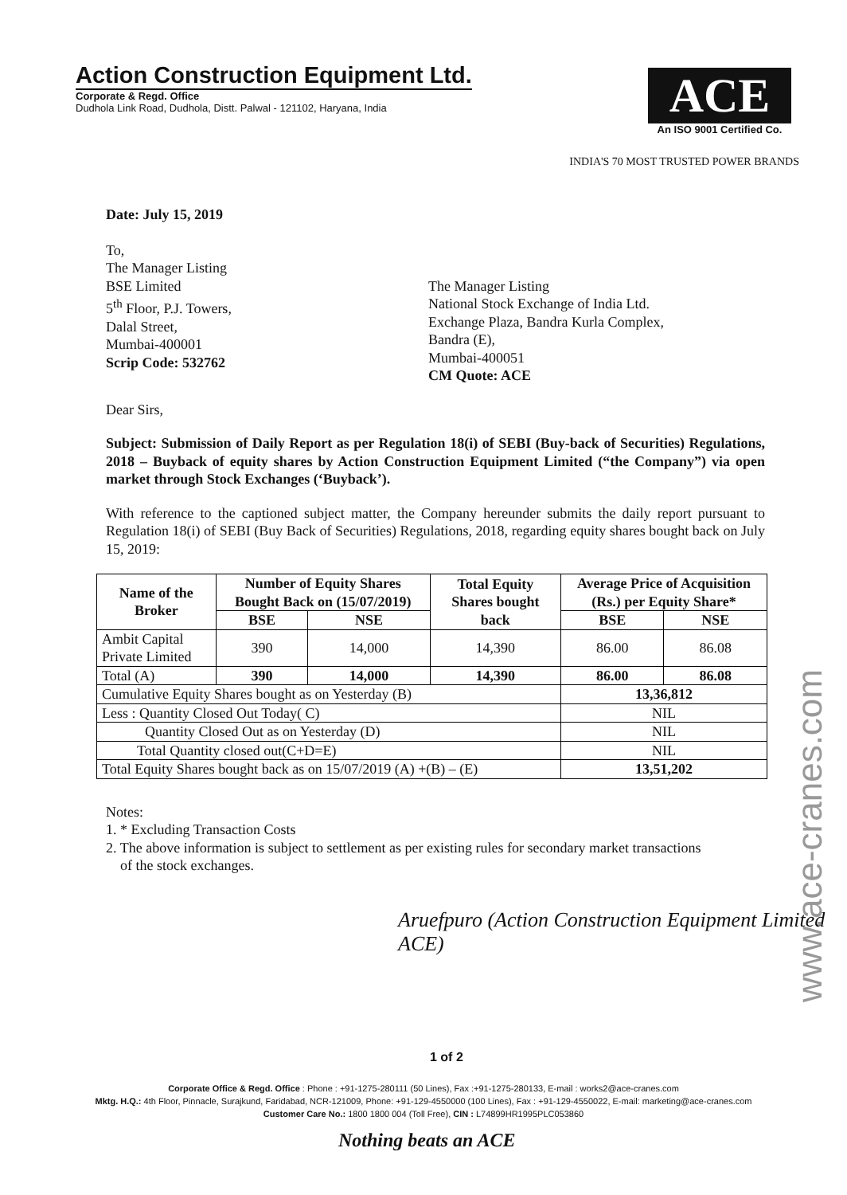Action Construction Equipment Ltd.
Corporate & Regd. Office
Dudhola Link Road, Dudhola, Distt. Palwal - 121102, Haryana, India
ACE
An ISO 9001 Certified Co.
INDIA'S 70 MOST TRUSTED POWER BRANDS
Date: July 15, 2019
To,
The Manager Listing
BSE Limited
5<sup>th</sup> Floor, P.J. Towers,
Dalal Street,
Mumbai-400001
Scrip Code: 532762
The Manager Listing
National Stock Exchange of India Ltd.
Exchange Plaza, Bandra Kurla Complex,
Bandra (E),
Mumbai-400051
CM Quote: ACE
Dear Sirs,
Subject: Submission of Daily Report as per Regulation 18(i) of SEBI (Buy-back of Securities) Regulations, 2018 – Buyback of equity shares by Action Construction Equipment Limited (“the Company”) via open market through Stock Exchanges (‘Buyback’).
With reference to the captioned subject matter, the Company hereunder submits the daily report pursuant to Regulation 18(i) of SEBI (Buy Back of Securities) Regulations, 2018, regarding equity shares bought back on July 15, 2019:
| Name of the Broker | Number of Equity Shares Bought Back on (15/07/2019) | | Total Equity Shares bought back | Average Price of Acquisition (Rs.) per Equity Share* | |
| --- | --- | --- | --- | --- | --- |
| | BSE | NSE | | BSE | NSE |
| Ambit Capital Private Limited | 390 | 14,000 | 14,390 | 86.00 | 86.08 |
| Total (A) | 390 | 14,000 | 14,390 | 86.00 | 86.08 |
| Cumulative Equity Shares bought as on Yesterday (B) | | | | 13,36,812 | |
| Less : Quantity Closed Out Today( C) | | | | NIL | |
| Quantity Closed Out as on Yesterday (D) | | | | NIL | |
| Total Quantity closed out(C+D=E) | | | | NIL | |
| Total Equity Shares bought back as on 15/07/2019 (A) +(B) – (E) | | | | 13,51,202 | |
Notes:
1. * Excluding Transaction Costs
2. The above information is subject to settlement as per existing rules for secondary market transactions
of the stock exchanges.
Aruefpuro (Action Construction Equipment Limited ACE)
1 of 2
www.ace-cranes.com
Corporate Office & Regd. Office : Phone : +91-1275-280111 (50 Lines), Fax :+91-1275-280133, E-mail : works2@ace-cranes.com
Mktg. H.Q.: 4th Floor, Pinnacle, Surajkund, Faridabad, NCR-121009, Phone: +91-129-4550000 (100 Lines), Fax : +91-129-4550022, E-mail: marketing@ace-cranes.com
Customer Care No.: 1800 1800 004 (Toll Free), CIN : L74899HR1995PLC053860
Nothing beats an ACE